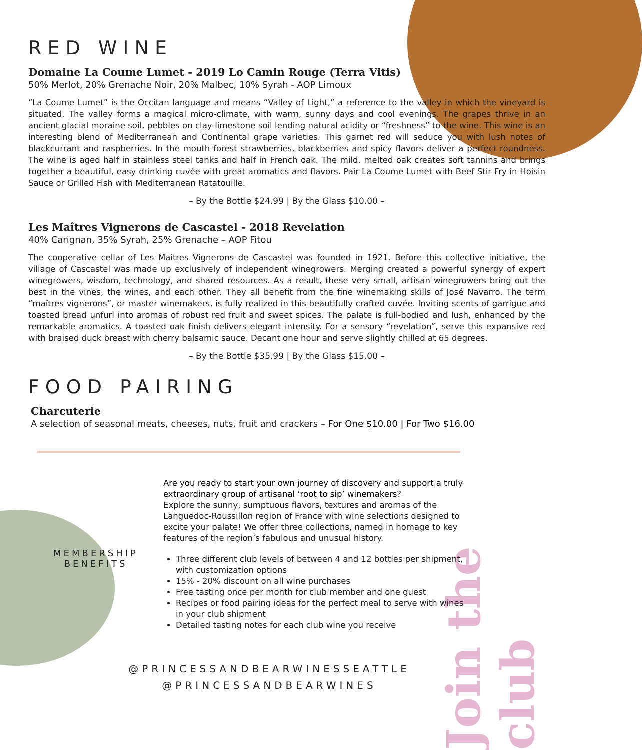Join the club
RED WINE
Domaine La Coume Lumet - 2019 Lo Camin Rouge (Terra Vitis)
50% Merlot, 20% Grenache Noir, 20% Malbec, 10% Syrah - AOP Limoux
“La Coume Lumet” is the Occitan language and means “Valley of Light,” a reference to the valley in which the vineyard is situated. The valley forms a magical micro-climate, with warm, sunny days and cool evenings. The grapes thrive in an ancient glacial moraine soil, pebbles on clay-limestone soil lending natural acidity or “freshness” to the wine. This wine is an interesting blend of Mediterranean and Continental grape varieties. This garnet red will seduce you with lush notes of blackcurrant and raspberries. In the mouth forest strawberries, blackberries and spicy flavors deliver a perfect roundness. The wine is aged half in stainless steel tanks and half in French oak. The mild, melted oak creates soft tannins and brings together a beautiful, easy drinking cuvée with great aromatics and flavors. Pair La Coume Lumet with Beef Stir Fry in Hoisin Sauce or Grilled Fish with Mediterranean Ratatouille.
– By the Bottle $24.99 | By the Glass $10.00 –
Les Maîtres Vignerons de Cascastel - 2018 Revelation
40% Carignan, 35% Syrah, 25% Grenache – AOP Fitou
The cooperative cellar of Les Maitres Vignerons de Cascastel was founded in 1921. Before this collective initiative, the village of Cascastel was made up exclusively of independent winegrowers. Merging created a powerful synergy of expert winegrowers, wisdom, technology, and shared resources. As a result, these very small, artisan winegrowers bring out the best in the vines, the wines, and each other. They all benefit from the fine winemaking skills of José Navarro. The term “maîtres vignerons”, or master winemakers, is fully realized in this beautifully crafted cuvée. Inviting scents of garrigue and toasted bread unfurl into aromas of robust red fruit and sweet spices. The palate is full-bodied and lush, enhanced by the remarkable aromatics. A toasted oak finish delivers elegant intensity. For a sensory “revelation”, serve this expansive red with braised duck breast with cherry balsamic sauce. Decant one hour and serve slightly chilled at 65 degrees.
– By the Bottle $35.99 | By the Glass $15.00 –
FOOD PAIRING
Charcuterie
A selection of seasonal meats, cheeses, nuts, fruit and crackers – For One $10.00 | For Two $16.00
MEMBERSHIP
BENEFITS
Are you ready to start your own journey of discovery and support a truly extraordinary group of artisanal ‘root to sip’ winemakers?
Explore the sunny, sumptuous flavors, textures and aromas of the Languedoc-Roussillon region of France with wine selections designed to excite your palate! We offer three collections, named in homage to key features of the region’s fabulous and unusual history.
Three different club levels of between 4 and 12 bottles per shipment, with customization options
15% - 20% discount on all wine purchases
Free tasting once per month for club member and one guest
Recipes or food pairing ideas for the perfect meal to serve with wines in your club shipment
Detailed tasting notes for each club wine you receive
@PRINCESSANDBEARWINESSEATTLE
@PRINCESSANDBEARWINES